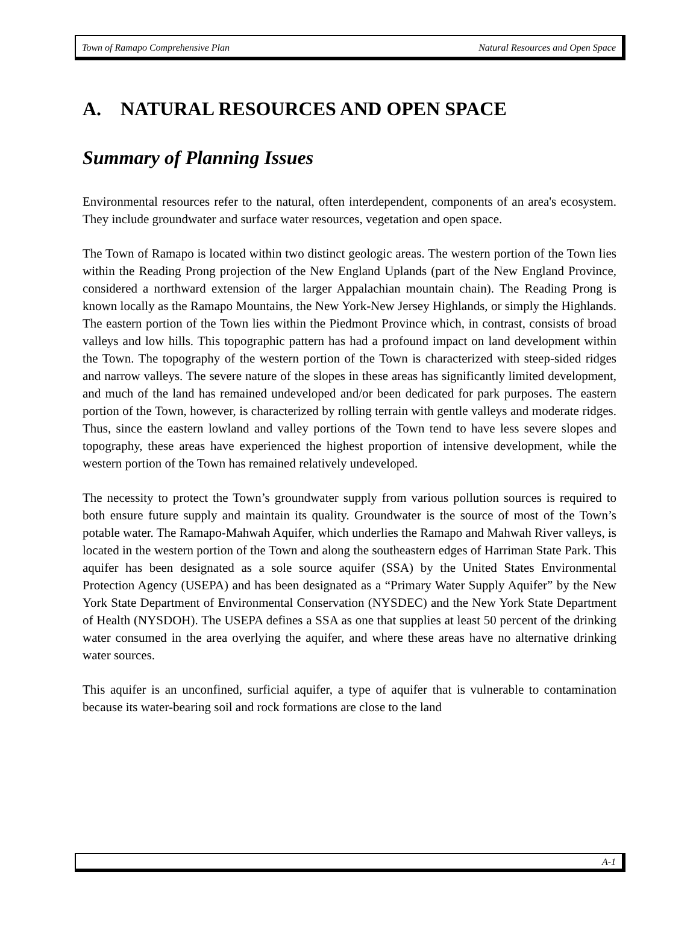Town of Ramapo Comprehensive Plan Natural Resources and Open Space
A. NATURAL RESOURCES AND OPEN SPACE
Summary of Planning Issues
Environmental resources refer to the natural, often interdependent, components of an area's ecosystem. They include groundwater and surface water resources, vegetation and open space.
The Town of Ramapo is located within two distinct geologic areas. The western portion of the Town lies within the Reading Prong projection of the New England Uplands (part of the New England Province, considered a northward extension of the larger Appalachian mountain chain). The Reading Prong is known locally as the Ramapo Mountains, the New York-New Jersey Highlands, or simply the Highlands. The eastern portion of the Town lies within the Piedmont Province which, in contrast, consists of broad valleys and low hills. This topographic pattern has had a profound impact on land development within the Town. The topography of the western portion of the Town is characterized with steep-sided ridges and narrow valleys. The severe nature of the slopes in these areas has significantly limited development, and much of the land has remained undeveloped and/or been dedicated for park purposes. The eastern portion of the Town, however, is characterized by rolling terrain with gentle valleys and moderate ridges. Thus, since the eastern lowland and valley portions of the Town tend to have less severe slopes and topography, these areas have experienced the highest proportion of intensive development, while the western portion of the Town has remained relatively undeveloped.
The necessity to protect the Town’s groundwater supply from various pollution sources is required to both ensure future supply and maintain its quality. Groundwater is the source of most of the Town’s potable water. The Ramapo-Mahwah Aquifer, which underlies the Ramapo and Mahwah River valleys, is located in the western portion of the Town and along the southeastern edges of Harriman State Park. This aquifer has been designated as a sole source aquifer (SSA) by the United States Environmental Protection Agency (USEPA) and has been designated as a “Primary Water Supply Aquifer” by the New York State Department of Environmental Conservation (NYSDEC) and the New York State Department of Health (NYSDOH). The USEPA defines a SSA as one that supplies at least 50 percent of the drinking water consumed in the area overlying the aquifer, and where these areas have no alternative drinking water sources.
This aquifer is an unconfined, surficial aquifer, a type of aquifer that is vulnerable to contamination because its water-bearing soil and rock formations are close to the land
A-1